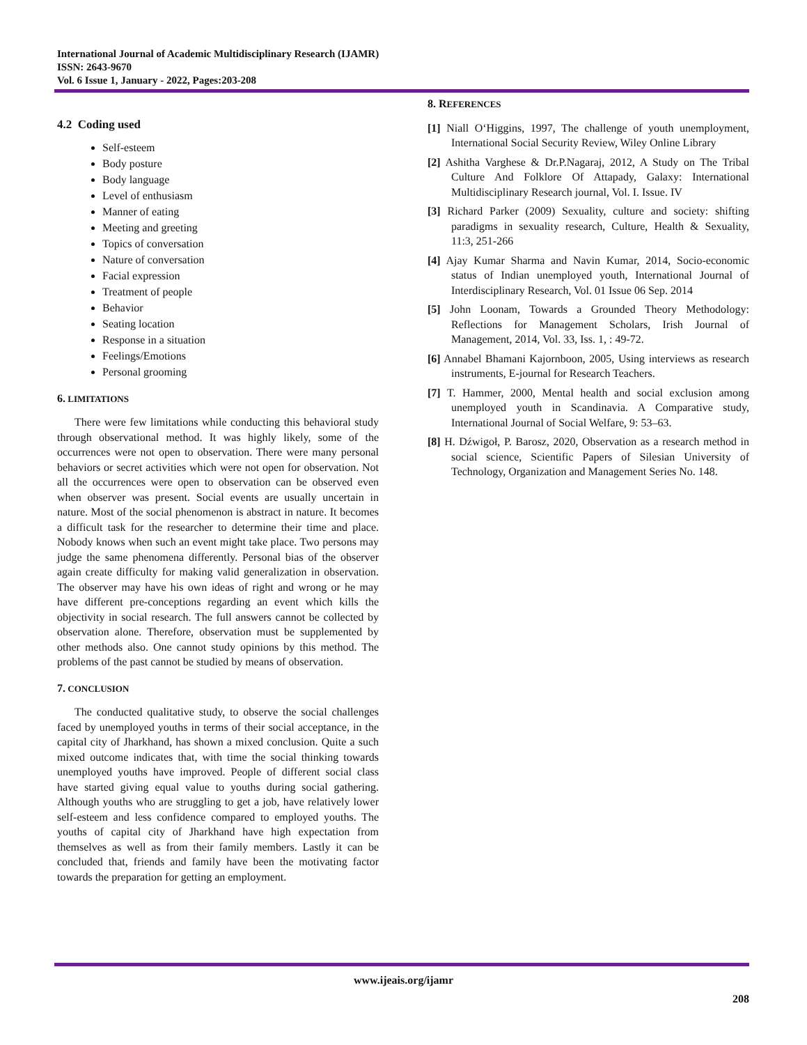International Journal of Academic Multidisciplinary Research (IJAMR)
ISSN: 2643-9670
Vol. 6 Issue 1, January - 2022, Pages:203-208
4.2 Coding used
Self-esteem
Body posture
Body language
Level of enthusiasm
Manner of eating
Meeting and greeting
Topics of conversation
Nature of conversation
Facial expression
Treatment of people
Behavior
Seating location
Response in a situation
Feelings/Emotions
Personal grooming
6. LIMITATIONS
There were few limitations while conducting this behavioral study through observational method. It was highly likely, some of the occurrences were not open to observation. There were many personal behaviors or secret activities which were not open for observation. Not all the occurrences were open to observation can be observed even when observer was present. Social events are usually uncertain in nature. Most of the social phenomenon is abstract in nature. It becomes a difficult task for the researcher to determine their time and place. Nobody knows when such an event might take place. Two persons may judge the same phenomena differently. Personal bias of the observer again create difficulty for making valid generalization in observation. The observer may have his own ideas of right and wrong or he may have different pre-conceptions regarding an event which kills the objectivity in social research. The full answers cannot be collected by observation alone. Therefore, observation must be supplemented by other methods also. One cannot study opinions by this method. The problems of the past cannot be studied by means of observation.
7. CONCLUSION
The conducted qualitative study, to observe the social challenges faced by unemployed youths in terms of their social acceptance, in the capital city of Jharkhand, has shown a mixed conclusion. Quite a such mixed outcome indicates that, with time the social thinking towards unemployed youths have improved. People of different social class have started giving equal value to youths during social gathering. Although youths who are struggling to get a job, have relatively lower self-esteem and less confidence compared to employed youths. The youths of capital city of Jharkhand have high expectation from themselves as well as from their family members. Lastly it can be concluded that, friends and family have been the motivating factor towards the preparation for getting an employment.
8. REFERENCES
[1] Niall O‘Higgins, 1997, The challenge of youth unemployment, International Social Security Review, Wiley Online Library
[2] Ashitha Varghese & Dr.P.Nagaraj, 2012, A Study on The Tribal Culture And Folklore Of Attapady, Galaxy: International Multidisciplinary Research journal, Vol. I. Issue. IV
[3] Richard Parker (2009) Sexuality, culture and society: shifting paradigms in sexuality research, Culture, Health & Sexuality, 11:3, 251-266
[4] Ajay Kumar Sharma and Navin Kumar, 2014, Socio-economic status of Indian unemployed youth, International Journal of Interdisciplinary Research, Vol. 01 Issue 06 Sep. 2014
[5] John Loonam, Towards a Grounded Theory Methodology: Reflections for Management Scholars, Irish Journal of Management, 2014, Vol. 33, Iss. 1, : 49-72.
[6] Annabel Bhamani Kajornboon, 2005, Using interviews as research instruments, E-journal for Research Teachers.
[7] T. Hammer, 2000, Mental health and social exclusion among unemployed youth in Scandinavia. A Comparative study, International Journal of Social Welfare, 9: 53–63.
[8] H. Dźwigoł, P. Barosz, 2020, Observation as a research method in social science, Scientific Papers of Silesian University of Technology, Organization and Management Series No. 148.
www.ijeais.org/ijamr
208